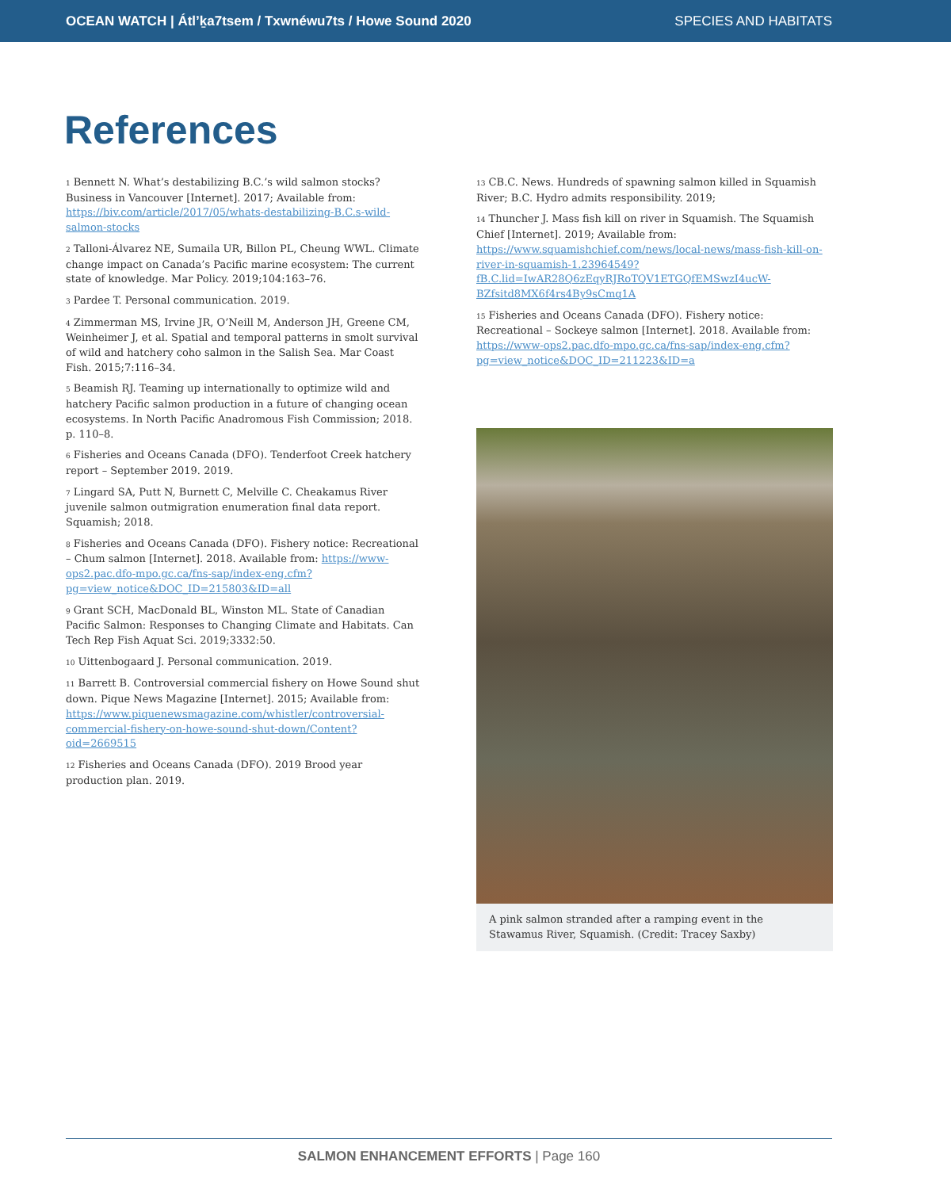OCEAN WATCH | Átl’ḵa7tsem / Txwnéwu7ts / Howe Sound 2020 SPECIES AND HABITATS
References
<sup>1</sup> Bennett N. What’s destabilizing B.C.’s wild salmon stocks? Business in Vancouver [Internet]. 2017; Available from: https://biv.com/article/2017/05/whats-destabilizing-B.C.s-wild-salmon-stocks
<sup>2</sup> Talloni-Álvarez NE, Sumaila UR, Billon PL, Cheung WWL. Climate change impact on Canada’s Pacific marine ecosystem: The current state of knowledge. Mar Policy. 2019;104:163–76.
<sup>3</sup> Pardee T. Personal communication. 2019.
<sup>4</sup> Zimmerman MS, Irvine JR, O’Neill M, Anderson JH, Greene CM, Weinheimer J, et al. Spatial and temporal patterns in smolt survival of wild and hatchery coho salmon in the Salish Sea. Mar Coast Fish. 2015;7:116–34.
<sup>5</sup> Beamish RJ. Teaming up internationally to optimize wild and hatchery Pacific salmon production in a future of changing ocean ecosystems. In North Pacific Anadromous Fish Commission; 2018. p. 110–8.
<sup>6</sup> Fisheries and Oceans Canada (DFO). Tenderfoot Creek hatchery report – September 2019. 2019.
<sup>7</sup> Lingard SA, Putt N, Burnett C, Melville C. Cheakamus River juvenile salmon outmigration enumeration final data report. Squamish; 2018.
<sup>8</sup> Fisheries and Oceans Canada (DFO). Fishery notice: Recreational – Chum salmon [Internet]. 2018. Available from: https://www-ops2.pac.dfo-mpo.gc.ca/fns-sap/index-eng.cfm?pg=view_notice&DOC_ID=215803&ID=all
<sup>9</sup> Grant SCH, MacDonald BL, Winston ML. State of Canadian Pacific Salmon: Responses to Changing Climate and Habitats. Can Tech Rep Fish Aquat Sci. 2019;3332:50.
<sup>10</sup> Uittenbogaard J. Personal communication. 2019.
<sup>11</sup> Barrett B. Controversial commercial fishery on Howe Sound shut down. Pique News Magazine [Internet]. 2015; Available from: https://www.piquenewsmagazine.com/whistler/controversial-commercial-fishery-on-howe-sound-shut-down/Content?oid=2669515
<sup>12</sup> Fisheries and Oceans Canada (DFO). 2019 Brood year production plan. 2019.
<sup>13</sup> CB.C. News. Hundreds of spawning salmon killed in Squamish River; B.C. Hydro admits responsibility. 2019;
<sup>14</sup> Thuncher J. Mass fish kill on river in Squamish. The Squamish Chief [Internet]. 2019; Available from: https://www.squamishchief.com/news/local-news/mass-fish-kill-on-river-in-squamish-1.23964549?fB.C.lid=IwAR28Q6zEqyRJRoTQV1ETGQfEMSwzI4ucW-BZfsitd8MX6f4rs4By9sCmq1A
<sup>15</sup> Fisheries and Oceans Canada (DFO). Fishery notice: Recreational – Sockeye salmon [Internet]. 2018. Available from: https://www-ops2.pac.dfo-mpo.gc.ca/fns-sap/index-eng.cfm?pg=view_notice&DOC_ID=211223&ID=a
A pink salmon stranded after a ramping event in the Stawamus River, Squamish. (Credit: Tracey Saxby)
SALMON ENHANCEMENT EFFORTS | Page 160